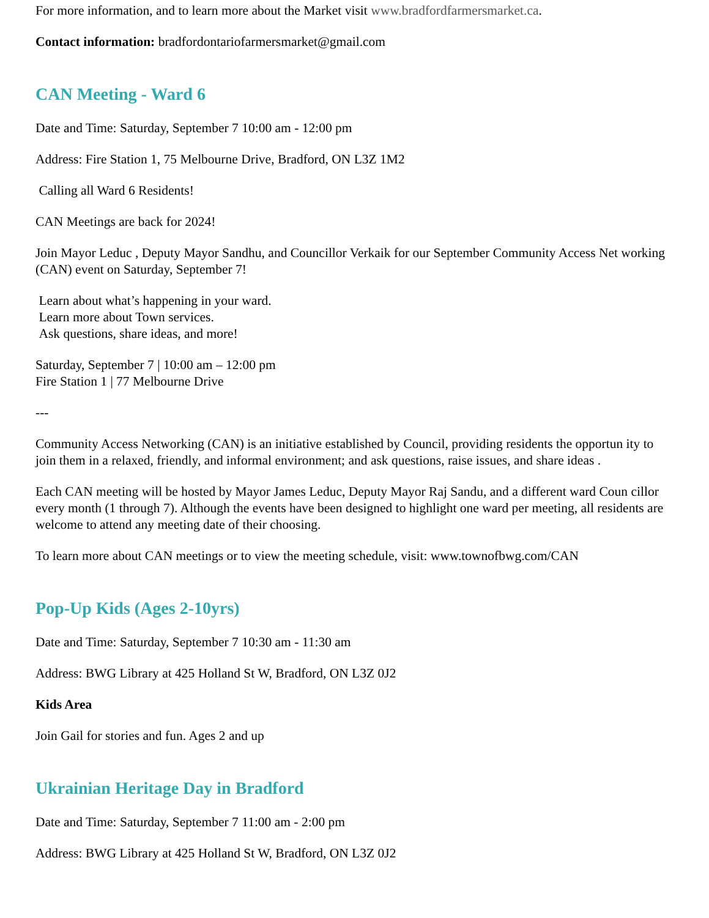For more information, and to learn more about the Market visit www.bradfordfarmersmarket.ca.
Contact information: bradfordontariofarmersmarket@gmail.com
CAN Meeting - Ward 6
Date and Time: Saturday, September 7 10:00 am - 12:00 pm
Address: Fire Station 1, 75 Melbourne Drive, Bradford, ON L3Z 1M2
Calling all Ward 6 Residents!
CAN Meetings are back for 2024!
Join Mayor Leduc , Deputy Mayor Sandhu, and Councillor Verkaik for our September Community Access Net working (CAN) event on Saturday, September 7!
Learn about what’s happening in your ward.
Learn more about Town services.
Ask questions, share ideas, and more!
Saturday, September 7 | 10:00 am – 12:00 pm
Fire Station 1 | 77 Melbourne Drive
---
Community Access Networking (CAN) is an initiative established by Council, providing residents the opportun ity to join them in a relaxed, friendly, and informal environment; and ask questions, raise issues, and share ideas .
Each CAN meeting will be hosted by Mayor James Leduc, Deputy Mayor Raj Sandu, and a different ward Coun cillor every month (1 through 7). Although the events have been designed to highlight one ward per meeting, all residents are welcome to attend any meeting date of their choosing.
To learn more about CAN meetings or to view the meeting schedule, visit: www.townofbwg.com/CAN
Pop-Up Kids (Ages 2-10yrs)
Date and Time: Saturday, September 7 10:30 am - 11:30 am
Address: BWG Library at 425 Holland St W, Bradford, ON L3Z 0J2
Kids Area
Join Gail for stories and fun. Ages 2 and up
Ukrainian Heritage Day in Bradford
Date and Time: Saturday, September 7 11:00 am - 2:00 pm
Address: BWG Library at 425 Holland St W, Bradford, ON L3Z 0J2